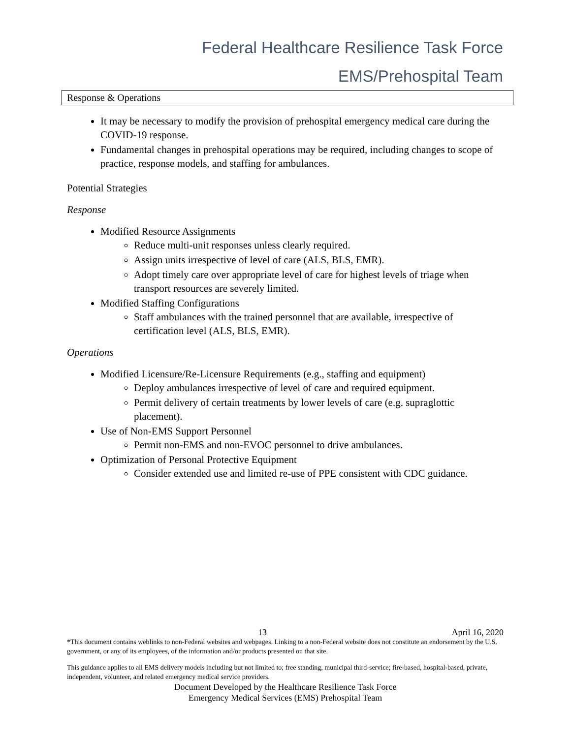Federal Healthcare Resilience Task Force
EMS/Prehospital Team
Response & Operations
It may be necessary to modify the provision of prehospital emergency medical care during the COVID-19 response.
Fundamental changes in prehospital operations may be required, including changes to scope of practice, response models, and staffing for ambulances.
Potential Strategies
Response
Modified Resource Assignments
Reduce multi-unit responses unless clearly required.
Assign units irrespective of level of care (ALS, BLS, EMR).
Adopt timely care over appropriate level of care for highest levels of triage when transport resources are severely limited.
Modified Staffing Configurations
Staff ambulances with the trained personnel that are available, irrespective of certification level (ALS, BLS, EMR).
Operations
Modified Licensure/Re-Licensure Requirements (e.g., staffing and equipment)
Deploy ambulances irrespective of level of care and required equipment.
Permit delivery of certain treatments by lower levels of care (e.g. supraglottic placement).
Use of Non-EMS Support Personnel
Permit non-EMS and non-EVOC personnel to drive ambulances.
Optimization of Personal Protective Equipment
Consider extended use and limited re-use of PPE consistent with CDC guidance.
13 April 16, 2020
*This document contains weblinks to non-Federal websites and webpages. Linking to a non-Federal website does not constitute an endorsement by the U.S. government, or any of its employees, of the information and/or products presented on that site.
This guidance applies to all EMS delivery models including but not limited to; free standing, municipal third-service; fire-based, hospital-based, private, independent, volunteer, and related emergency medical service providers.
Document Developed by the Healthcare Resilience Task Force
Emergency Medical Services (EMS) Prehospital Team